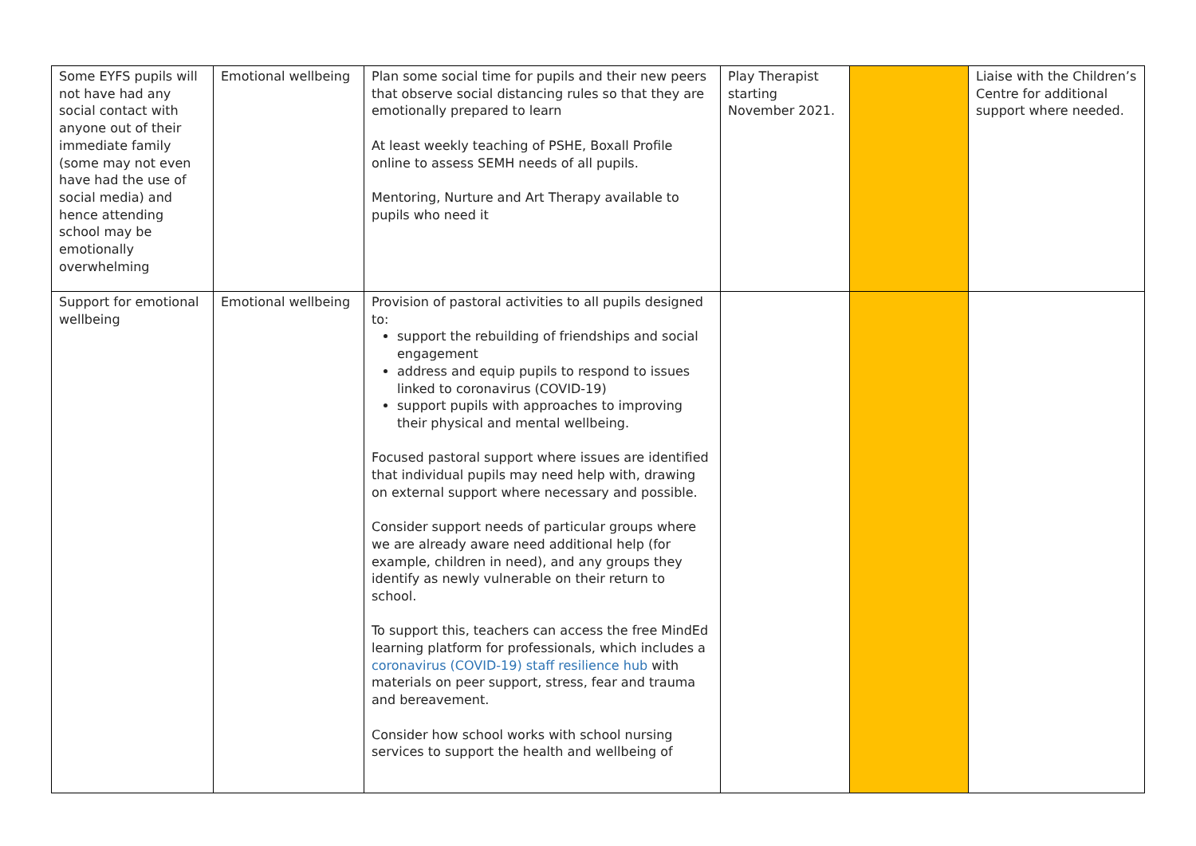| Some EYFS pupils will not have had any social contact with anyone out of their immediate family (some may not even have had the use of social media) and hence attending school may be emotionally overwhelming | Emotional wellbeing | Plan some social time for pupils and their new peers that observe social distancing rules so that they are emotionally prepared to learn At least weekly teaching of PSHE, Boxall Profile online to assess SEMH needs of all pupils. Mentoring, Nurture and Art Therapy available to pupils who need it | Play Therapist starting November 2021. | | Liaise with the Children’s Centre for additional support where needed. |
| Support for emotional wellbeing | Emotional wellbeing | Provision of pastoral activities to all pupils designed to: support the rebuilding of friendships and social engagement address and equip pupils to respond to issues linked to coronavirus (COVID-19) support pupils with approaches to improving their physical and mental wellbeing. Focused pastoral support where issues are identified that individual pupils may need help with, drawing on external support where necessary and possible. Consider support needs of particular groups where we are already aware need additional help (for example, children in need), and any groups they identify as newly vulnerable on their return to school. To support this, teachers can access the free MindEd learning platform for professionals, which includes a coronavirus (COVID-19) staff resilience hub with materials on peer support, stress, fear and trauma and bereavement. Consider how school works with school nursing services to support the health and wellbeing of | | | |